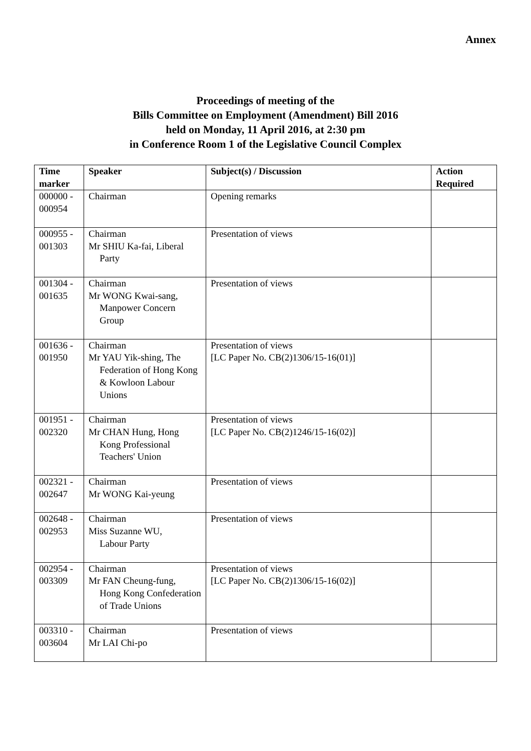Annex
Proceedings of meeting of the
Bills Committee on Employment (Amendment) Bill 2016
held on Monday, 11 April 2016, at 2:30 pm
in Conference Room 1 of the Legislative Council Complex
| Time marker | Speaker | Subject(s) / Discussion | Action Required |
| --- | --- | --- | --- |
| 000000 - 000954 | Chairman | Opening remarks | |
| 000955 - 001303 | Chairman Mr SHIU Ka-fai, Liberal Party | Presentation of views | |
| 001304 - 001635 | Chairman Mr WONG Kwai-sang, Manpower Concern Group | Presentation of views | |
| 001636 - 001950 | Chairman Mr YAU Yik-shing, The Federation of Hong Kong & Kowloon Labour Unions | Presentation of views [LC Paper No. CB(2)1306/15-16(01)] | |
| 001951 - 002320 | Chairman Mr CHAN Hung, Hong Kong Professional Teachers' Union | Presentation of views [LC Paper No. CB(2)1246/15-16(02)] | |
| 002321 - 002647 | Chairman Mr WONG Kai-yeung | Presentation of views | |
| 002648 - 002953 | Chairman Miss Suzanne WU, Labour Party | Presentation of views | |
| 002954 - 003309 | Chairman Mr FAN Cheung-fung, Hong Kong Confederation of Trade Unions | Presentation of views [LC Paper No. CB(2)1306/15-16(02)] | |
| 003310 - 003604 | Chairman Mr LAI Chi-po | Presentation of views | |